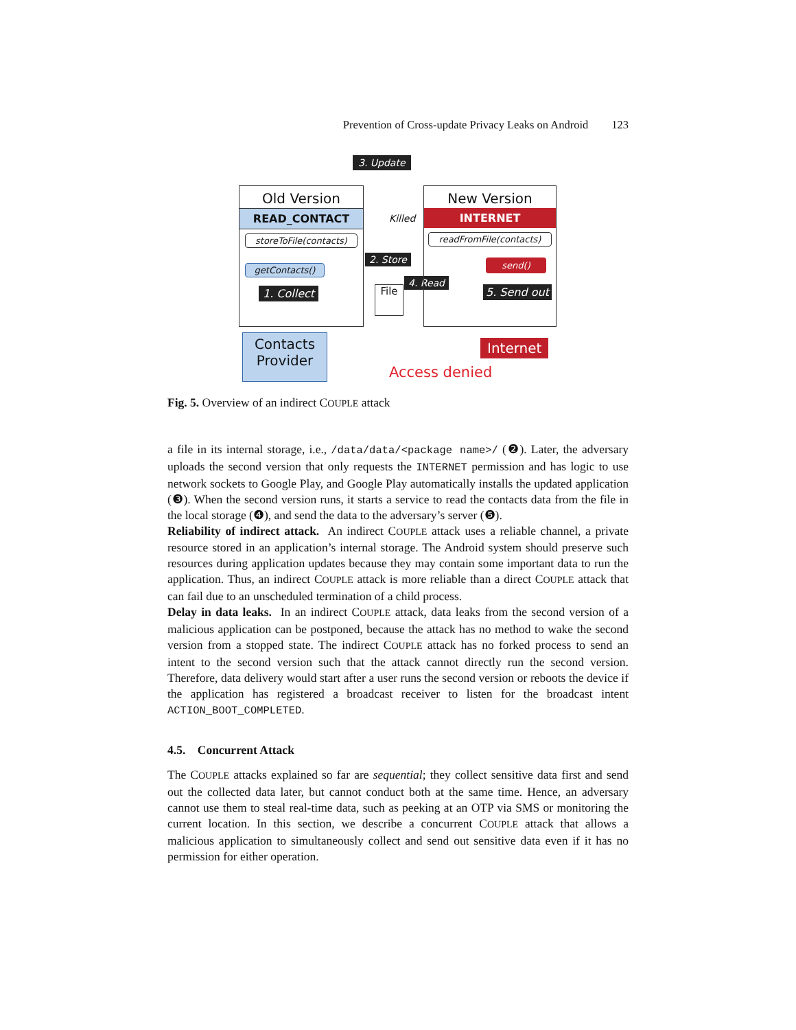Prevention of Cross-update Privacy Leaks on Android 123
3. Update
Old Version
READ_CONTACT
storeToFile(contacts)
getContacts()
1. Collect
Killed
2. Store
File
4. Read
New Version
INTERNET
readFromFile(contacts)
send()
5. Send out
Contacts
Provider
Internet
Access denied
Fig. 5. Overview of an indirect COUPLE attack
a file in its internal storage, i.e., /data/data/<package name>/ (❷). Later, the adversary uploads the second version that only requests the INTERNET permission and has logic to use network sockets to Google Play, and Google Play automatically installs the updated application (❸). When the second version runs, it starts a service to read the contacts data from the file in the local storage (❹), and send the data to the adversary’s server (❺).
Reliability of indirect attack. An indirect COUPLE attack uses a reliable channel, a private resource stored in an application’s internal storage. The Android system should preserve such resources during application updates because they may contain some important data to run the application. Thus, an indirect COUPLE attack is more reliable than a direct COUPLE attack that can fail due to an unscheduled termination of a child process.
Delay in data leaks. In an indirect COUPLE attack, data leaks from the second version of a malicious application can be postponed, because the attack has no method to wake the second version from a stopped state. The indirect COUPLE attack has no forked process to send an intent to the second version such that the attack cannot directly run the second version. Therefore, data delivery would start after a user runs the second version or reboots the device if the application has registered a broadcast receiver to listen for the broadcast intent ACTION_BOOT_COMPLETED.
4.5. Concurrent Attack
The COUPLE attacks explained so far are sequential; they collect sensitive data first and send out the collected data later, but cannot conduct both at the same time. Hence, an adversary cannot use them to steal real-time data, such as peeking at an OTP via SMS or monitoring the current location. In this section, we describe a concurrent COUPLE attack that allows a malicious application to simultaneously collect and send out sensitive data even if it has no permission for either operation.